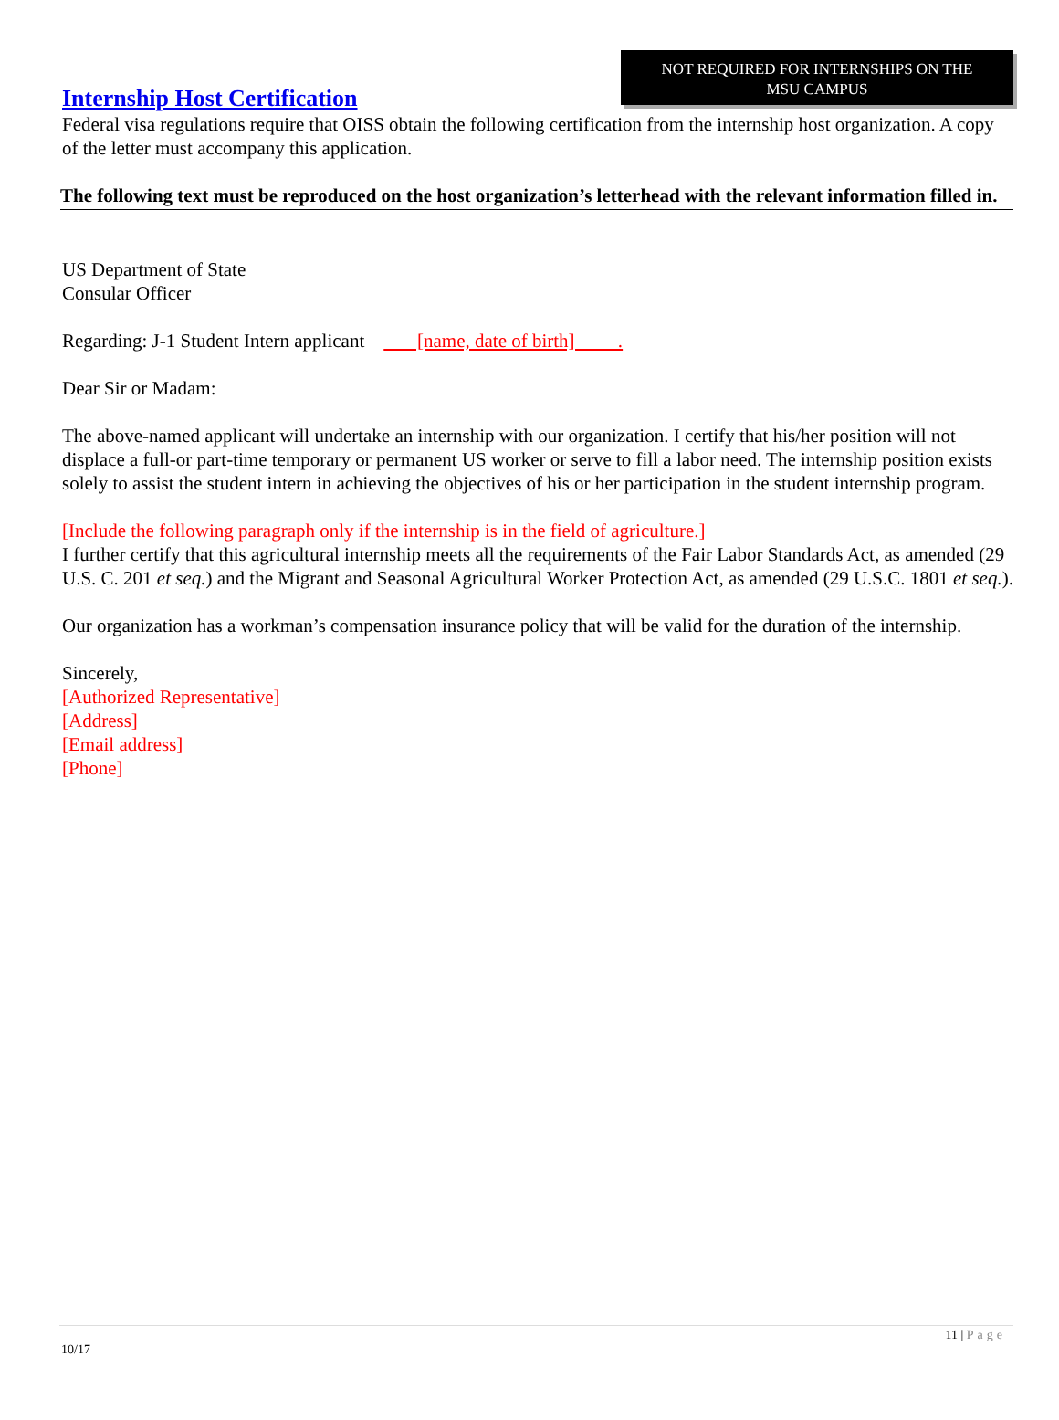NOT REQUIRED FOR INTERNSHIPS ON THE
MSU CAMPUS
Internship Host Certification
Federal visa regulations require that OISS obtain the following certification from the internship host organization. A copy of the letter must accompany this application.
The following text must be reproduced on the host organization’s letterhead with the relevant information filled in.
US Department of State
Consular Officer
Regarding: J-1 Student Intern applicant [name, date of birth] .
Dear Sir or Madam:
The above-named applicant will undertake an internship with our organization. I certify that his/her position will not displace a full-or part-time temporary or permanent US worker or serve to fill a labor need. The internship position exists solely to assist the student intern in achieving the objectives of his or her participation in the student internship program.
[Include the following paragraph only if the internship is in the field of agriculture.]
I further certify that this agricultural internship meets all the requirements of the Fair Labor Standards Act, as amended (29 U.S. C. 201 et seq.) and the Migrant and Seasonal Agricultural Worker Protection Act, as amended (29 U.S.C. 1801 et seq.).
Our organization has a workman’s compensation insurance policy that will be valid for the duration of the internship.
Sincerely,
[Authorized Representative]
[Address]
[Email address]
[Phone]
11 | Page
10/17